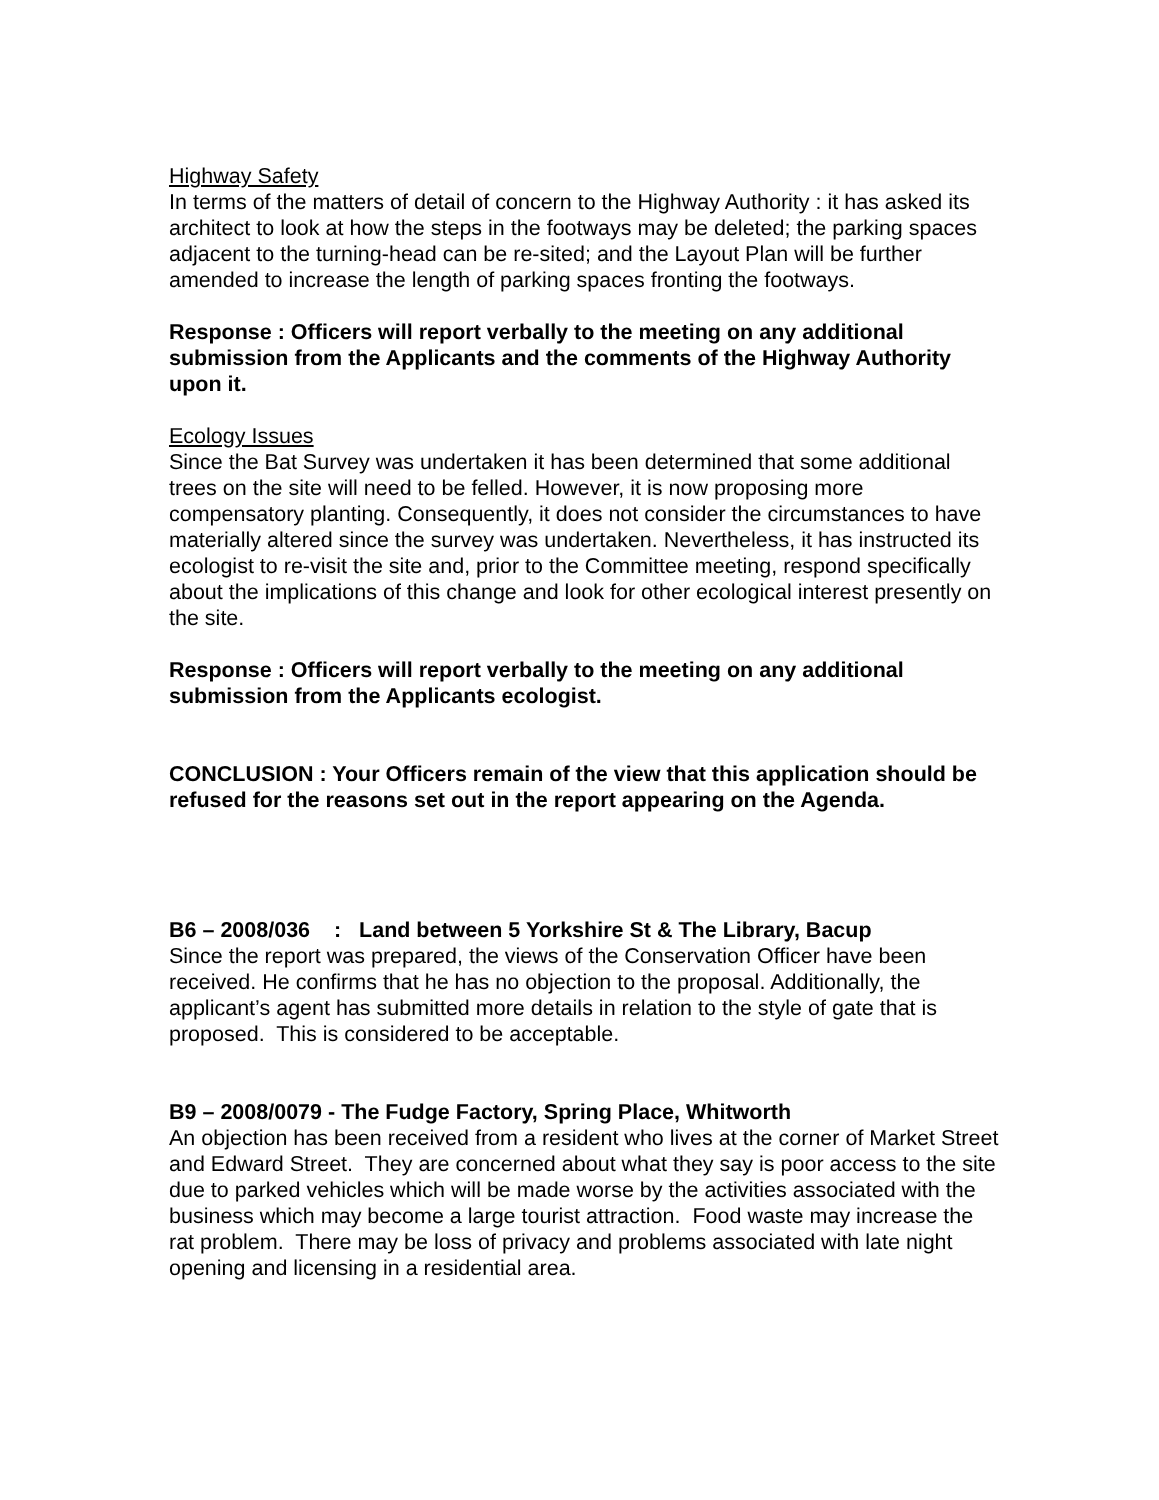Highway Safety
In terms of the matters of detail of concern to the Highway Authority : it has asked its architect to look at how the steps in the footways may be deleted; the parking spaces adjacent to the turning-head can be re-sited; and the Layout Plan will be further amended to increase the length of parking spaces fronting the footways.
Response : Officers will report verbally to the meeting on any additional submission from the Applicants and the comments of the Highway Authority upon it.
Ecology Issues
Since the Bat Survey was undertaken it has been determined that some additional trees on the site will need to be felled. However, it is now proposing more compensatory planting. Consequently, it does not consider the circumstances to have materially altered since the survey was undertaken. Nevertheless, it has instructed its ecologist to re-visit the site and, prior to the Committee meeting, respond specifically about the implications of this change and look for other ecological interest presently on the site.
Response : Officers will report verbally to the meeting on any additional submission from the Applicants ecologist.
CONCLUSION : Your Officers remain of the view that this application should be refused for the reasons set out in the report appearing on the Agenda.
B6 – 2008/036 : Land between 5 Yorkshire St & The Library, Bacup
Since the report was prepared, the views of the Conservation Officer have been received. He confirms that he has no objection to the proposal. Additionally, the applicant’s agent has submitted more details in relation to the style of gate that is proposed. This is considered to be acceptable.
B9 – 2008/0079 - The Fudge Factory, Spring Place, Whitworth
An objection has been received from a resident who lives at the corner of Market Street and Edward Street. They are concerned about what they say is poor access to the site due to parked vehicles which will be made worse by the activities associated with the business which may become a large tourist attraction. Food waste may increase the rat problem. There may be loss of privacy and problems associated with late night opening and licensing in a residential area.